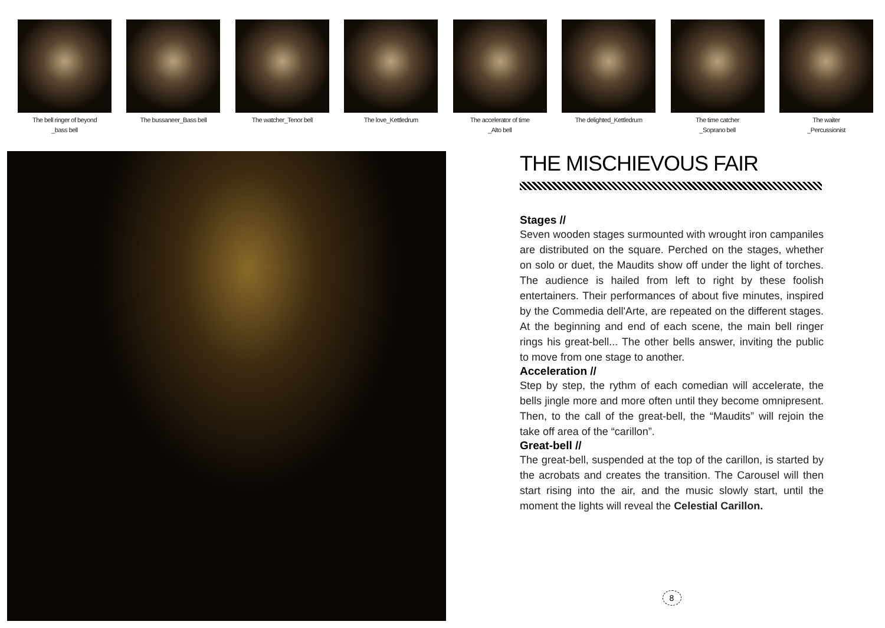The bell ringer of beyond
_bass bell
The bussaneer_Bass bell The watcher_Tenor bell The love_Kettledrum The accelerator of time
_Alto bell
The delighted_Kettledrum The time catcher
_Soprano bell
The waiter
_Percussionist
THE MISCHIEVOUS FAIR
Stages //
Seven wooden stages surmounted with wrought iron campaniles are distributed on the square. Perched on the stages, whether on solo or duet, the Maudits show off under the light of torches. The audience is hailed from left to right by these foolish entertainers. Their performances of about five minutes, inspired by the Commedia dell'Arte, are repeated on the different stages. At the beginning and end of each scene, the main bell ringer rings his great-bell... The other bells answer, inviting the public to move from one stage to another.
Acceleration //
Step by step, the rythm of each comedian will accelerate, the bells jingle more and more often until they become omnipresent. Then, to the call of the great-bell, the “Maudits” will rejoin the take off area of the “carillon”.
Great-bell //
The great-bell, suspended at the top of the carillon, is started by the acrobats and creates the transition. The Carousel will then start rising into the air, and the music slowly start, until the moment the lights will reveal the Celestial Carillon.
8